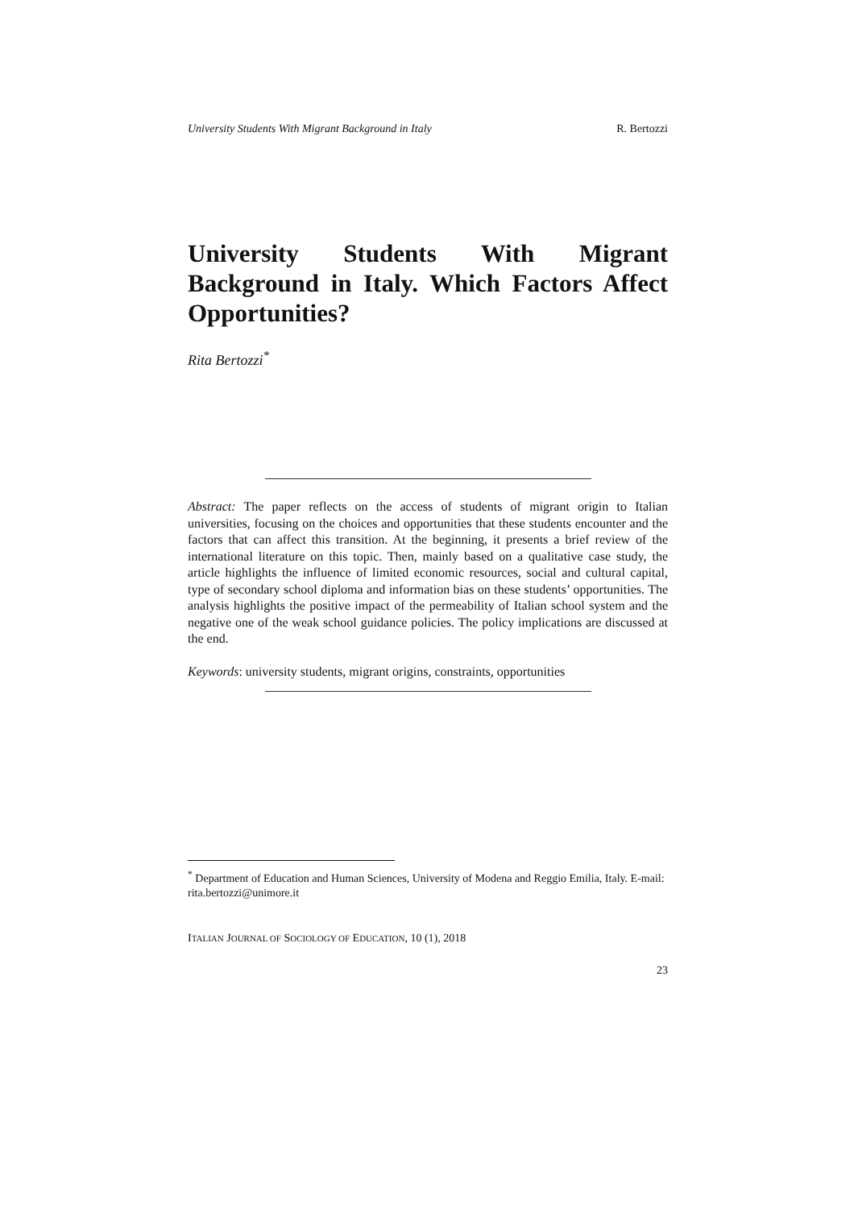University Students With Migrant Background in Italy R. Bertozzi
University Students With Migrant Background in Italy. Which Factors Affect Opportunities?
Rita Bertozzi<sup>*</sup>
Abstract: The paper reflects on the access of students of migrant origin to Italian universities, focusing on the choices and opportunities that these students encounter and the factors that can affect this transition. At the beginning, it presents a brief review of the international literature on this topic. Then, mainly based on a qualitative case study, the article highlights the influence of limited economic resources, social and cultural capital, type of secondary school diploma and information bias on these students’ opportunities. The analysis highlights the positive impact of the permeability of Italian school system and the negative one of the weak school guidance policies. The policy implications are discussed at the end.
Keywords: university students, migrant origins, constraints, opportunities
<sup>*</sup> Department of Education and Human Sciences, University of Modena and Reggio Emilia, Italy. E-mail: rita.bertozzi@unimore.it
ITALIAN JOURNAL OF SOCIOLOGY OF EDUCATION, 10 (1), 2018
23